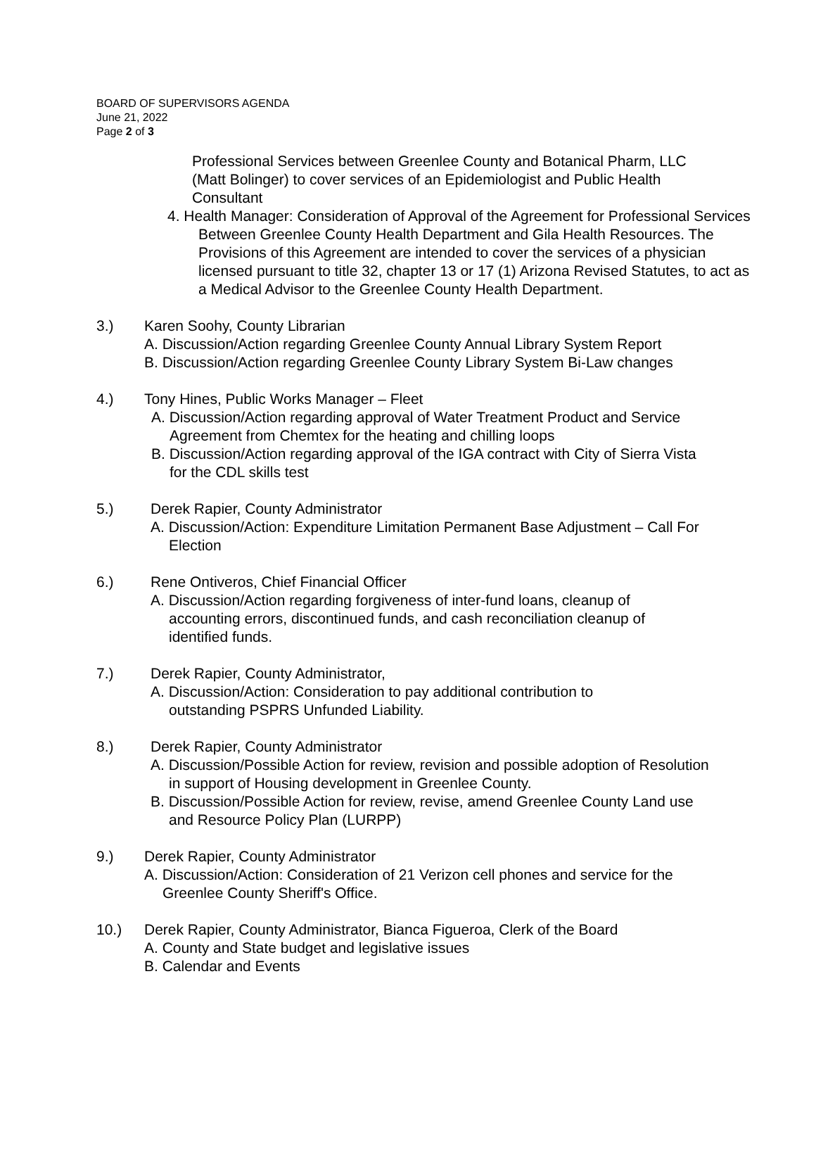BOARD OF SUPERVISORS AGENDA
June 21, 2022
Page 2 of 3
Professional Services between Greenlee County and Botanical Pharm, LLC (Matt Bolinger) to cover services of an Epidemiologist and Public Health Consultant
4. Health Manager: Consideration of Approval of the Agreement for Professional Services Between Greenlee County Health Department and Gila Health Resources. The Provisions of this Agreement are intended to cover the services of a physician licensed pursuant to title 32, chapter 13 or 17 (1) Arizona Revised Statutes, to act as a Medical Advisor to the Greenlee County Health Department.
3.) Karen Soohy, County Librarian
A. Discussion/Action regarding Greenlee County Annual Library System Report
B. Discussion/Action regarding Greenlee County Library System Bi-Law changes
4.) Tony Hines, Public Works Manager – Fleet
A. Discussion/Action regarding approval of Water Treatment Product and Service Agreement from Chemtex for the heating and chilling loops
B. Discussion/Action regarding approval of the IGA contract with City of Sierra Vista for the CDL skills test
5.) Derek Rapier, County Administrator
A. Discussion/Action: Expenditure Limitation Permanent Base Adjustment – Call For Election
6.) Rene Ontiveros, Chief Financial Officer
A. Discussion/Action regarding forgiveness of inter-fund loans, cleanup of accounting errors, discontinued funds, and cash reconciliation cleanup of identified funds.
7.) Derek Rapier, County Administrator,
A. Discussion/Action: Consideration to pay additional contribution to outstanding PSPRS Unfunded Liability.
8.) Derek Rapier, County Administrator
A. Discussion/Possible Action for review, revision and possible adoption of Resolution in support of Housing development in Greenlee County.
B. Discussion/Possible Action for review, revise, amend Greenlee County Land use and Resource Policy Plan (LURPP)
9.) Derek Rapier, County Administrator
A. Discussion/Action: Consideration of 21 Verizon cell phones and service for the Greenlee County Sheriff's Office.
10.) Derek Rapier, County Administrator, Bianca Figueroa, Clerk of the Board
A. County and State budget and legislative issues
B. Calendar and Events